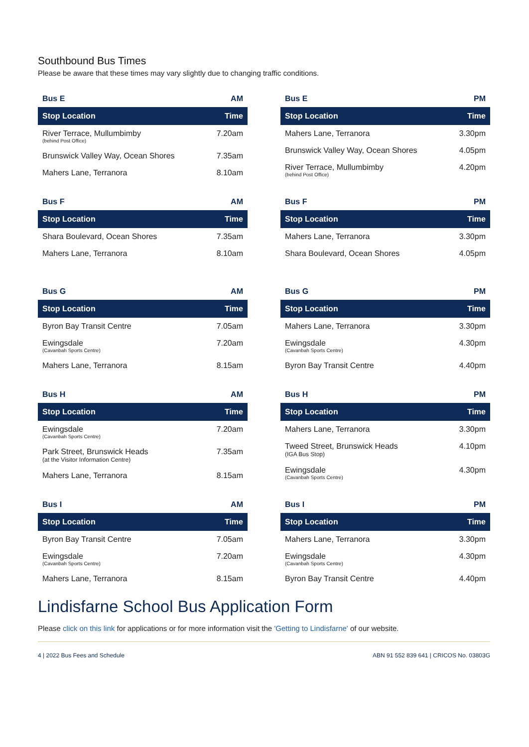Southbound Bus Times
Please be aware that these times may vary slightly due to changing traffic conditions.
| Bus E | AM |
| Stop Location | Time |
| River Terrace, Mullumbimby (behind Post Office) | 7.20am |
| Brunswick Valley Way, Ocean Shores | 7.35am |
| Mahers Lane, Terranora | 8.10am |
| Bus E | PM |
| Stop Location | Time |
| Mahers Lane, Terranora | 3.30pm |
| Brunswick Valley Way, Ocean Shores | 4.05pm |
| River Terrace, Mullumbimby (behind Post Office) | 4.20pm |
| Bus F | AM |
| Stop Location | Time |
| Shara Boulevard, Ocean Shores | 7.35am |
| Mahers Lane, Terranora | 8.10am |
| Bus F | PM |
| Stop Location | Time |
| Mahers Lane, Terranora | 3.30pm |
| Shara Boulevard, Ocean Shores | 4.05pm |
| Bus G | AM |
| Stop Location | Time |
| Byron Bay Transit Centre | 7.05am |
| Ewingsdale (Cavanbah Sports Centre) | 7.20am |
| Mahers Lane, Terranora | 8.15am |
| Bus G | PM |
| Stop Location | Time |
| Mahers Lane, Terranora | 3.30pm |
| Ewingsdale (Cavanbah Sports Centre) | 4.30pm |
| Byron Bay Transit Centre | 4.40pm |
| Bus H | AM |
| Stop Location | Time |
| Ewingsdale (Cavanbah Sports Centre) | 7.20am |
| Park Street, Brunswick Heads (at the Visitor Information Centre) | 7.35am |
| Mahers Lane, Terranora | 8.15am |
| Bus H | PM |
| Stop Location | Time |
| Mahers Lane, Terranora | 3.30pm |
| Tweed Street, Brunswick Heads (IGA Bus Stop) | 4.10pm |
| Ewingsdale (Cavanbah Sports Centre) | 4.30pm |
| Bus I | AM |
| Stop Location | Time |
| Byron Bay Transit Centre | 7.05am |
| Ewingsdale (Cavanbah Sports Centre) | 7.20am |
| Mahers Lane, Terranora | 8.15am |
| Bus I | PM |
| Stop Location | Time |
| Mahers Lane, Terranora | 3.30pm |
| Ewingsdale (Cavanbah Sports Centre) | 4.30pm |
| Byron Bay Transit Centre | 4.40pm |
Lindisfarne School Bus Application Form
Please click on this link for applications or for more information visit the 'Getting to Lindisfarne' of our website.
4 | 2022 Bus Fees and Schedule ABN 91 552 839 641 | CRICOS No. 03803G